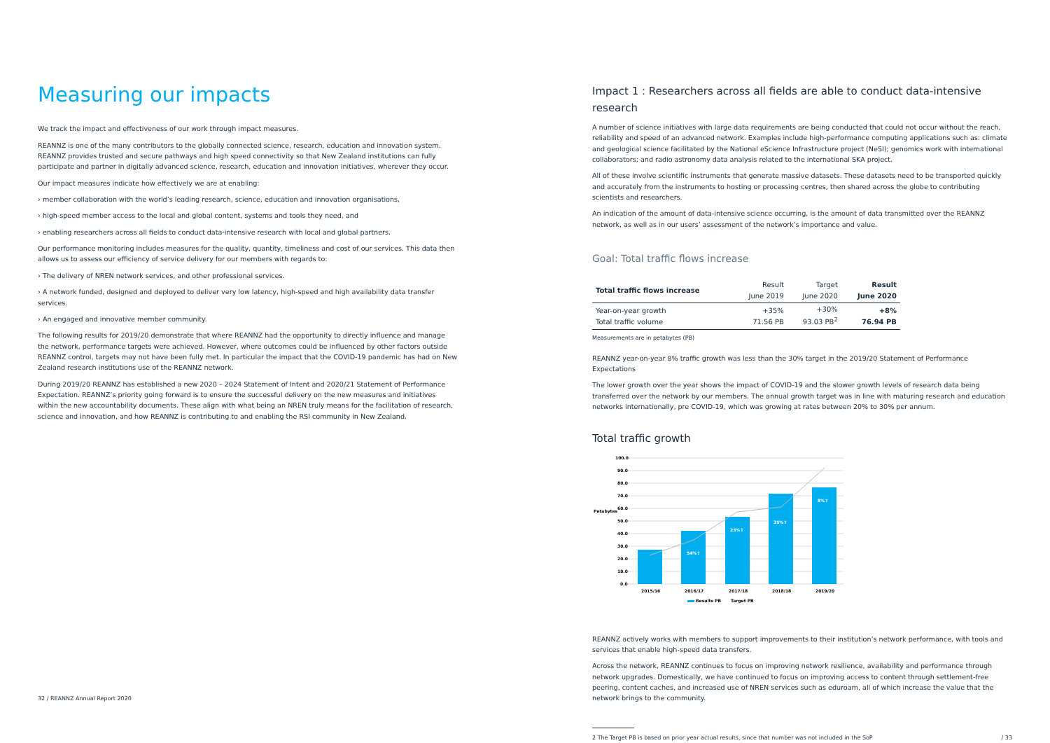Measuring our impacts
We track the impact and effectiveness of our work through impact measures.
REANNZ is one of the many contributors to the globally connected science, research, education and innovation system. REANNZ provides trusted and secure pathways and high speed connectivity so that New Zealand institutions can fully participate and partner in digitally advanced science, research, education and innovation initiatives, wherever they occur.
Our impact measures indicate how effectively we are at enabling:
› member collaboration with the world’s leading research, science, education and innovation organisations,
› high-speed member access to the local and global content, systems and tools they need, and
› enabling researchers across all fields to conduct data-intensive research with local and global partners.
Our performance monitoring includes measures for the quality, quantity, timeliness and cost of our services. This data then allows us to assess our efficiency of service delivery for our members with regards to:
› The delivery of NREN network services, and other professional services.
› A network funded, designed and deployed to deliver very low latency, high-speed and high availability data transfer services.
› An engaged and innovative member community.
The following results for 2019/20 demonstrate that where REANNZ had the opportunity to directly influence and manage the network, performance targets were achieved. However, where outcomes could be influenced by other factors outside REANNZ control, targets may not have been fully met. In particular the impact that the COVID-19 pandemic has had on New Zealand research institutions use of the REANNZ network.
During 2019/20 REANNZ has established a new 2020 – 2024 Statement of Intent and 2020/21 Statement of Performance Expectation. REANNZ’s priority going forward is to ensure the successful delivery on the new measures and initiatives within the new accountability documents. These align with what being an NREN truly means for the facilitation of research, science and innovation, and how REANNZ is contributing to and enabling the RSI community in New Zealand.
32 / REANNZ Annual Report 2020
Impact 1 : Researchers across all fields are able to conduct data-intensive research
A number of science initiatives with large data requirements are being conducted that could not occur without the reach, reliability and speed of an advanced network. Examples include high-performance computing applications such as: climate and geological science facilitated by the National eScience Infrastructure project (NeSI); genomics work with international collaborators; and radio astronomy data analysis related to the international SKA project.
All of these involve scientific instruments that generate massive datasets. These datasets need to be transported quickly and accurately from the instruments to hosting or processing centres, then shared across the globe to contributing scientists and researchers.
An indication of the amount of data-intensive science occurring, is the amount of data transmitted over the REANNZ network, as well as in our users’ assessment of the network’s importance and value.
Goal: Total traffic flows increase
| Total traffic flows increase | Result June 2019 | Target June 2020 | Result June 2020 |
| --- | --- | --- | --- |
| Year-on-year growth Total traffic volume | +35% 71.56 PB | +30% 93.03 PB<sup>2</sup> | +8% 76.94 PB |
Measurements are in petabytes (PB)
REANNZ year-on-year 8% traffic growth was less than the 30% target in the 2019/20 Statement of Performance Expectations
The lower growth over the year shows the impact of COVID-19 and the slower growth levels of research data being transferred over the network by our members. The annual growth target was in line with maturing research and education networks internationally, pre COVID-19, which was growing at rates between 20% to 30% per annum.
Total traffic growth
Petabytes
100.0
90.0
80.0
70.0
60.0
50.0
40.0
30.0
20.0
10.0
0.0
54%⇧
25%⇧
35%⇧
8%⇧
2015/16
2016/17
2017/18
2018/18
2019/20
Results PB
Target PB
REANNZ actively works with members to support improvements to their institution’s network performance, with tools and services that enable high-speed data transfers.
Across the network, REANNZ continues to focus on improving network resilience, availability and performance through network upgrades. Domestically, we have continued to focus on improving access to content through settlement-free peering, content caches, and increased use of NREN services such as eduroam, all of which increase the value that the network brings to the community.
2 The Target PB is based on prior year actual results, since that number was not included in the SoP / 33